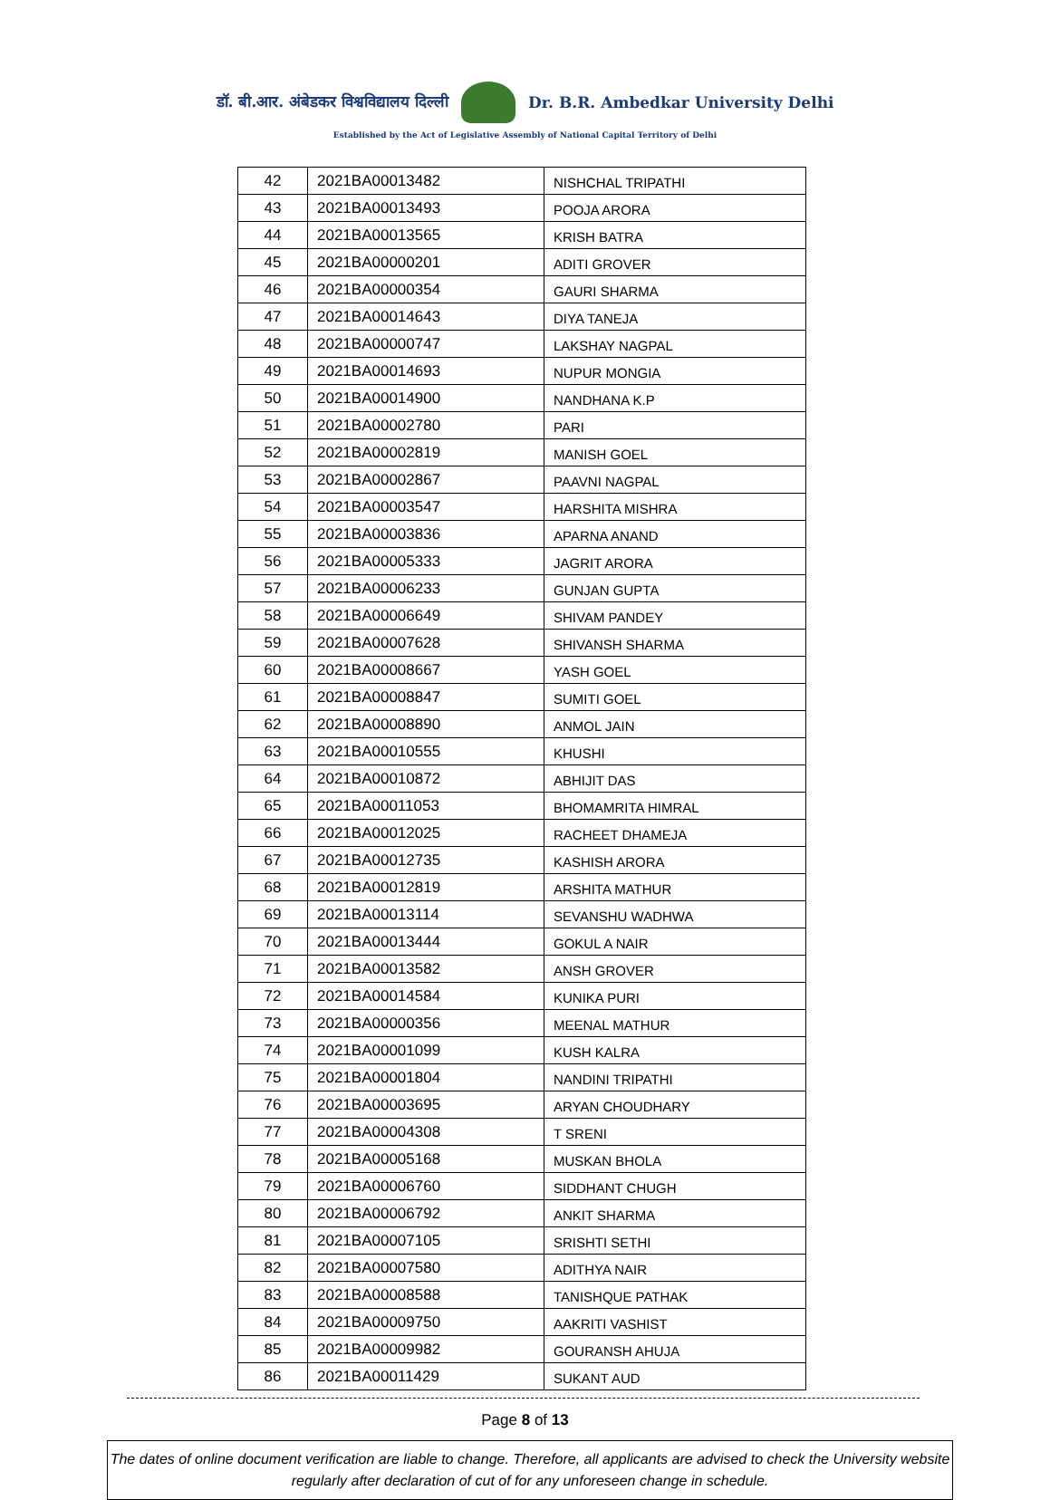डॉ. बी.आर. अंबेडकर विश्वविद्यालय दिल्ली
Dr. B.R. Ambedkar University Delhi
Established by the Act of Legislative Assembly of National Capital Territory of Delhi
| 42 | 2021BA00013482 | NISHCHAL TRIPATHI |
| 43 | 2021BA00013493 | POOJA ARORA |
| 44 | 2021BA00013565 | KRISH BATRA |
| 45 | 2021BA00000201 | ADITI GROVER |
| 46 | 2021BA00000354 | GAURI SHARMA |
| 47 | 2021BA00014643 | DIYA TANEJA |
| 48 | 2021BA00000747 | LAKSHAY NAGPAL |
| 49 | 2021BA00014693 | NUPUR MONGIA |
| 50 | 2021BA00014900 | NANDHANA K.P |
| 51 | 2021BA00002780 | PARI |
| 52 | 2021BA00002819 | MANISH GOEL |
| 53 | 2021BA00002867 | PAAVNI NAGPAL |
| 54 | 2021BA00003547 | HARSHITA MISHRA |
| 55 | 2021BA00003836 | APARNA ANAND |
| 56 | 2021BA00005333 | JAGRIT ARORA |
| 57 | 2021BA00006233 | GUNJAN GUPTA |
| 58 | 2021BA00006649 | SHIVAM PANDEY |
| 59 | 2021BA00007628 | SHIVANSH SHARMA |
| 60 | 2021BA00008667 | YASH GOEL |
| 61 | 2021BA00008847 | SUMITI GOEL |
| 62 | 2021BA00008890 | ANMOL JAIN |
| 63 | 2021BA00010555 | KHUSHI |
| 64 | 2021BA00010872 | ABHIJIT DAS |
| 65 | 2021BA00011053 | BHOMAMRITA HIMRAL |
| 66 | 2021BA00012025 | RACHEET DHAMEJA |
| 67 | 2021BA00012735 | KASHISH ARORA |
| 68 | 2021BA00012819 | ARSHITA MATHUR |
| 69 | 2021BA00013114 | SEVANSHU WADHWA |
| 70 | 2021BA00013444 | GOKUL A NAIR |
| 71 | 2021BA00013582 | ANSH GROVER |
| 72 | 2021BA00014584 | KUNIKA PURI |
| 73 | 2021BA00000356 | MEENAL MATHUR |
| 74 | 2021BA00001099 | KUSH KALRA |
| 75 | 2021BA00001804 | NANDINI TRIPATHI |
| 76 | 2021BA00003695 | ARYAN CHOUDHARY |
| 77 | 2021BA00004308 | T SRENI |
| 78 | 2021BA00005168 | MUSKAN BHOLA |
| 79 | 2021BA00006760 | SIDDHANT CHUGH |
| 80 | 2021BA00006792 | ANKIT SHARMA |
| 81 | 2021BA00007105 | SRISHTI SETHI |
| 82 | 2021BA00007580 | ADITHYA NAIR |
| 83 | 2021BA00008588 | TANISHQUE PATHAK |
| 84 | 2021BA00009750 | AAKRITI VASHIST |
| 85 | 2021BA00009982 | GOURANSH AHUJA |
| 86 | 2021BA00011429 | SUKANT AUD |
Page 8 of 13
The dates of online document verification are liable to change. Therefore, all applicants are advised to check the University website regularly after declaration of cut of for any unforeseen change in schedule.